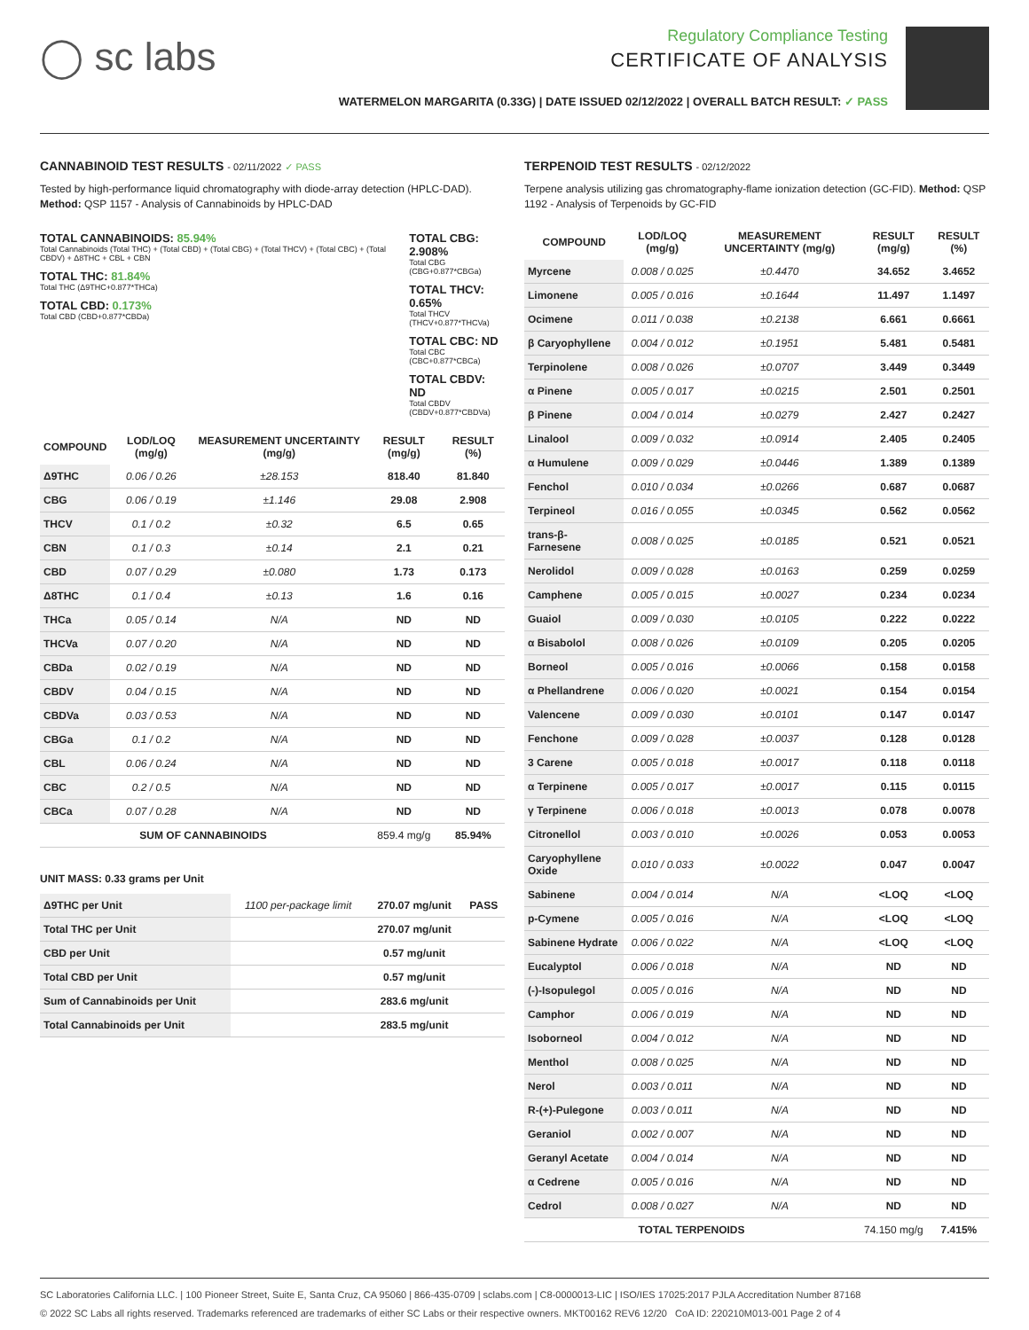◯ sc labs
Regulatory Compliance Testing
CERTIFICATE OF ANALYSIS
WATERMELON MARGARITA (0.33G) | DATE ISSUED 02/12/2022 | OVERALL BATCH RESULT: ✓ PASS
CANNABINOID TEST RESULTS - 02/11/2022 ✓ PASS
Tested by high-performance liquid chromatography with diode-array detection (HPLC-DAD). Method: QSP 1157 - Analysis of Cannabinoids by HPLC-DAD
TOTAL CANNABINOIDS: 85.94%
Total Cannabinoids (Total THC) + (Total CBD) + (Total CBG) + (Total THCV) + (Total CBC) + (Total CBDV) + Δ8THC + CBL + CBN
TOTAL THC: 81.84%
Total THC (Δ9THC+0.877*THCa)
TOTAL CBD: 0.173%
Total CBD (CBD+0.877*CBDa)
TOTAL CBG: 2.908%
Total CBG (CBG+0.877*CBGa)
TOTAL THCV: 0.65%
Total THCV (THCV+0.877*THCVa)
TOTAL CBC: ND
Total CBC (CBC+0.877*CBCa)
TOTAL CBDV: ND
Total CBDV (CBDV+0.877*CBDVa)
| COMPOUND | LOD/LOQ (mg/g) | MEASUREMENT UNCERTAINTY (mg/g) | RESULT (mg/g) | RESULT (%) |
| --- | --- | --- | --- | --- |
| Δ9THC | 0.06 / 0.26 | ±28.153 | 818.40 | 81.840 |
| CBG | 0.06 / 0.19 | ±1.146 | 29.08 | 2.908 |
| THCV | 0.1 / 0.2 | ±0.32 | 6.5 | 0.65 |
| CBN | 0.1 / 0.3 | ±0.14 | 2.1 | 0.21 |
| CBD | 0.07 / 0.29 | ±0.080 | 1.73 | 0.173 |
| Δ8THC | 0.1 / 0.4 | ±0.13 | 1.6 | 0.16 |
| THCa | 0.05 / 0.14 | N/A | ND | ND |
| THCVa | 0.07 / 0.20 | N/A | ND | ND |
| CBDa | 0.02 / 0.19 | N/A | ND | ND |
| CBDV | 0.04 / 0.15 | N/A | ND | ND |
| CBDVa | 0.03 / 0.53 | N/A | ND | ND |
| CBGa | 0.1 / 0.2 | N/A | ND | ND |
| CBL | 0.06 / 0.24 | N/A | ND | ND |
| CBC | 0.2 / 0.5 | N/A | ND | ND |
| CBCa | 0.07 / 0.28 | N/A | ND | ND |
| SUM OF CANNABINOIDS | | | 859.4 mg/g | 85.94% |
UNIT MASS: 0.33 grams per Unit
| Δ9THC per Unit | 1100 per-package limit | 270.07 mg/unit | PASS |
| Total THC per Unit | | 270.07 mg/unit | |
| CBD per Unit | | 0.57 mg/unit | |
| Total CBD per Unit | | 0.57 mg/unit | |
| Sum of Cannabinoids per Unit | | 283.6 mg/unit | |
| Total Cannabinoids per Unit | | 283.5 mg/unit | |
TERPENOID TEST RESULTS - 02/12/2022
Terpene analysis utilizing gas chromatography-flame ionization detection (GC-FID). Method: QSP 1192 - Analysis of Terpenoids by GC-FID
| COMPOUND | LOD/LOQ (mg/g) | MEASUREMENT UNCERTAINTY (mg/g) | RESULT (mg/g) | RESULT (%) |
| --- | --- | --- | --- | --- |
| Myrcene | 0.008 / 0.025 | ±0.4470 | 34.652 | 3.4652 |
| Limonene | 0.005 / 0.016 | ±0.1644 | 11.497 | 1.1497 |
| Ocimene | 0.011 / 0.038 | ±0.2138 | 6.661 | 0.6661 |
| β Caryophyllene | 0.004 / 0.012 | ±0.1951 | 5.481 | 0.5481 |
| Terpinolene | 0.008 / 0.026 | ±0.0707 | 3.449 | 0.3449 |
| α Pinene | 0.005 / 0.017 | ±0.0215 | 2.501 | 0.2501 |
| β Pinene | 0.004 / 0.014 | ±0.0279 | 2.427 | 0.2427 |
| Linalool | 0.009 / 0.032 | ±0.0914 | 2.405 | 0.2405 |
| α Humulene | 0.009 / 0.029 | ±0.0446 | 1.389 | 0.1389 |
| Fenchol | 0.010 / 0.034 | ±0.0266 | 0.687 | 0.0687 |
| Terpineol | 0.016 / 0.055 | ±0.0345 | 0.562 | 0.0562 |
| trans-β-Farnesene | 0.008 / 0.025 | ±0.0185 | 0.521 | 0.0521 |
| Nerolidol | 0.009 / 0.028 | ±0.0163 | 0.259 | 0.0259 |
| Camphene | 0.005 / 0.015 | ±0.0027 | 0.234 | 0.0234 |
| Guaiol | 0.009 / 0.030 | ±0.0105 | 0.222 | 0.0222 |
| α Bisabolol | 0.008 / 0.026 | ±0.0109 | 0.205 | 0.0205 |
| Borneol | 0.005 / 0.016 | ±0.0066 | 0.158 | 0.0158 |
| α Phellandrene | 0.006 / 0.020 | ±0.0021 | 0.154 | 0.0154 |
| Valencene | 0.009 / 0.030 | ±0.0101 | 0.147 | 0.0147 |
| Fenchone | 0.009 / 0.028 | ±0.0037 | 0.128 | 0.0128 |
| 3 Carene | 0.005 / 0.018 | ±0.0017 | 0.118 | 0.0118 |
| α Terpinene | 0.005 / 0.017 | ±0.0017 | 0.115 | 0.0115 |
| γ Terpinene | 0.006 / 0.018 | ±0.0013 | 0.078 | 0.0078 |
| Citronellol | 0.003 / 0.010 | ±0.0026 | 0.053 | 0.0053 |
| Caryophyllene Oxide | 0.010 / 0.033 | ±0.0022 | 0.047 | 0.0047 |
| Sabinene | 0.004 / 0.014 | N/A | <LOQ | <LOQ |
| p-Cymene | 0.005 / 0.016 | N/A | <LOQ | <LOQ |
| Sabinene Hydrate | 0.006 / 0.022 | N/A | <LOQ | <LOQ |
| Eucalyptol | 0.006 / 0.018 | N/A | ND | ND |
| (-)-Isopulegol | 0.005 / 0.016 | N/A | ND | ND |
| Camphor | 0.006 / 0.019 | N/A | ND | ND |
| Isoborneol | 0.004 / 0.012 | N/A | ND | ND |
| Menthol | 0.008 / 0.025 | N/A | ND | ND |
| Nerol | 0.003 / 0.011 | N/A | ND | ND |
| R-(+)-Pulegone | 0.003 / 0.011 | N/A | ND | ND |
| Geraniol | 0.002 / 0.007 | N/A | ND | ND |
| Geranyl Acetate | 0.004 / 0.014 | N/A | ND | ND |
| α Cedrene | 0.005 / 0.016 | N/A | ND | ND |
| Cedrol | 0.008 / 0.027 | N/A | ND | ND |
| TOTAL TERPENOIDS | | | 74.150 mg/g | 7.415% |
SC Laboratories California LLC. | 100 Pioneer Street, Suite E, Santa Cruz, CA 95060 | 866-435-0709 | sclabs.com | C8-0000013-LIC | ISO/IES 17025:2017 PJLA Accreditation Number 87168
© 2022 SC Labs all rights reserved. Trademarks referenced are trademarks of either SC Labs or their respective owners. MKT00162 REV6 12/20 CoA ID: 220210M013-001 Page 2 of 4